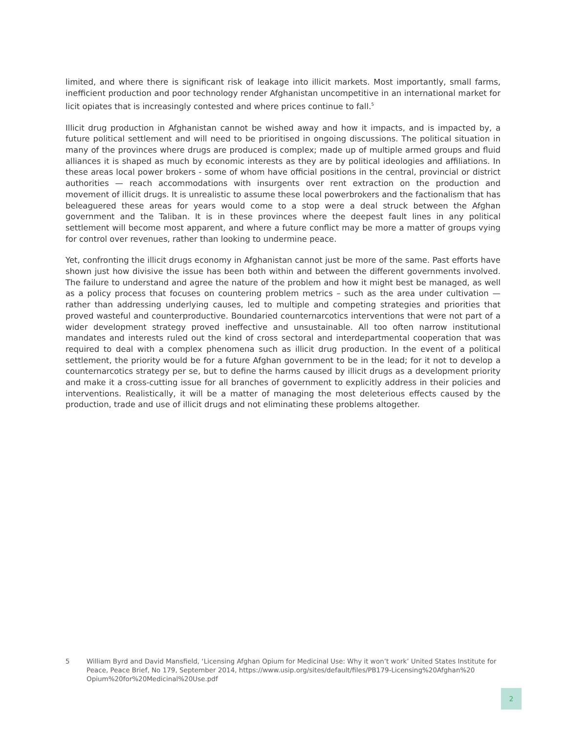limited, and where there is significant risk of leakage into illicit markets. Most importantly, small farms, inefficient production and poor technology render Afghanistan uncompetitive in an international market for licit opiates that is increasingly contested and where prices continue to fall.<sup>5</sup>
Illicit drug production in Afghanistan cannot be wished away and how it impacts, and is impacted by, a future political settlement and will need to be prioritised in ongoing discussions. The political situation in many of the provinces where drugs are produced is complex; made up of multiple armed groups and fluid alliances it is shaped as much by economic interests as they are by political ideologies and affiliations. In these areas local power brokers - some of whom have official positions in the central, provincial or district authorities — reach accommodations with insurgents over rent extraction on the production and movement of illicit drugs. It is unrealistic to assume these local powerbrokers and the factionalism that has beleaguered these areas for years would come to a stop were a deal struck between the Afghan government and the Taliban. It is in these provinces where the deepest fault lines in any political settlement will become most apparent, and where a future conflict may be more a matter of groups vying for control over revenues, rather than looking to undermine peace.
Yet, confronting the illicit drugs economy in Afghanistan cannot just be more of the same. Past efforts have shown just how divisive the issue has been both within and between the different governments involved. The failure to understand and agree the nature of the problem and how it might best be managed, as well as a policy process that focuses on countering problem metrics – such as the area under cultivation — rather than addressing underlying causes, led to multiple and competing strategies and priorities that proved wasteful and counterproductive. Boundaried counternarcotics interventions that were not part of a wider development strategy proved ineffective and unsustainable. All too often narrow institutional mandates and interests ruled out the kind of cross sectoral and interdepartmental cooperation that was required to deal with a complex phenomena such as illicit drug production. In the event of a political settlement, the priority would be for a future Afghan government to be in the lead; for it not to develop a counternarcotics strategy per se, but to define the harms caused by illicit drugs as a development priority and make it a cross-cutting issue for all branches of government to explicitly address in their policies and interventions. Realistically, it will be a matter of managing the most deleterious effects caused by the production, trade and use of illicit drugs and not eliminating these problems altogether.
5 William Byrd and David Mansfield, ‘Licensing Afghan Opium for Medicinal Use: Why it won’t work’ United States Institute for Peace, Peace Brief, No 179, September 2014, https://www.usip.org/sites/default/files/PB179-Licensing%20Afghan%20 Opium%20for%20Medicinal%20Use.pdf
2